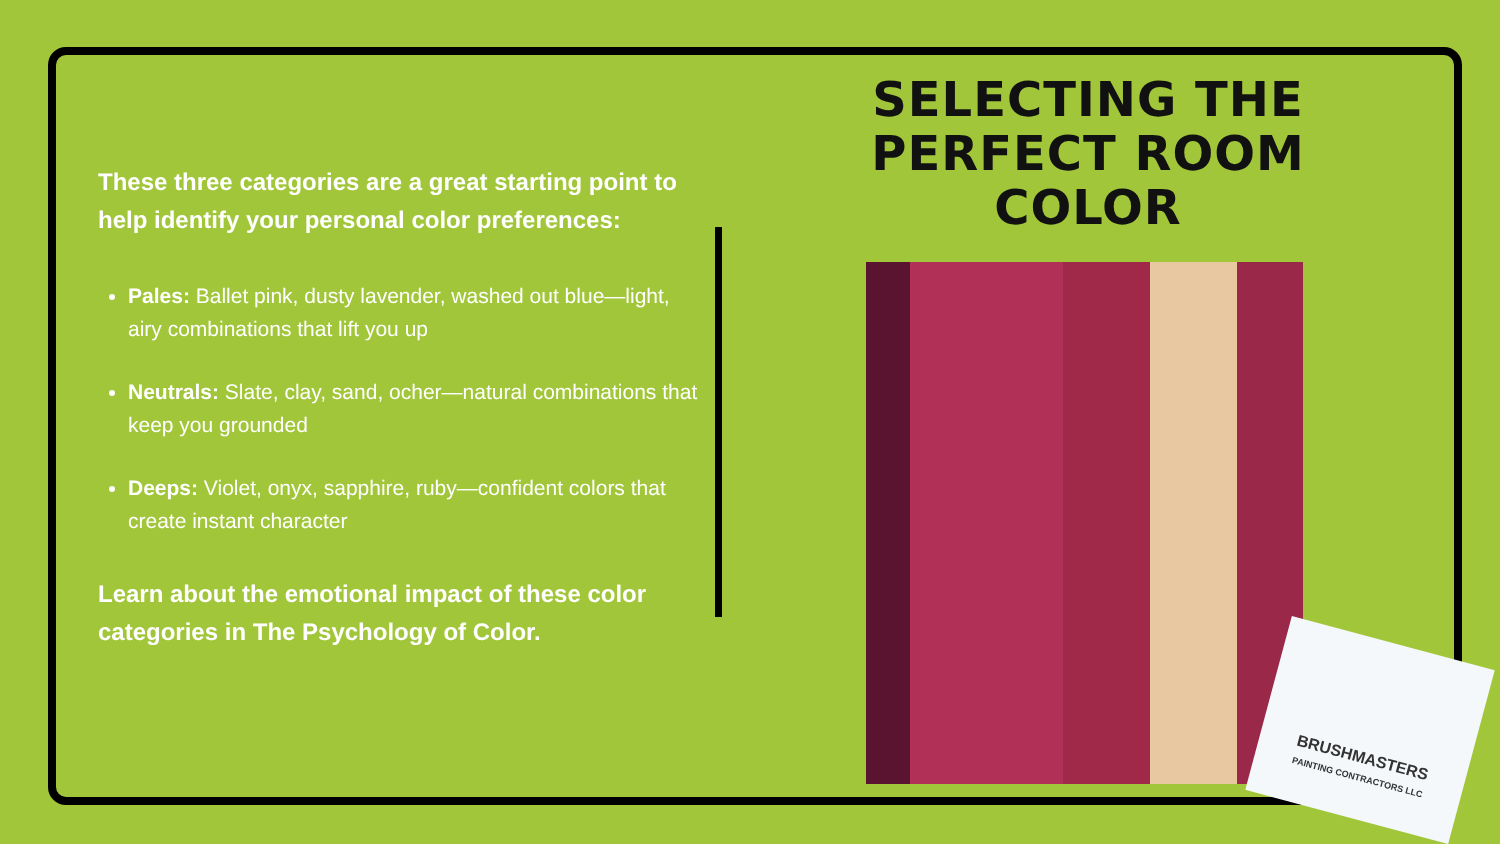These three categories are a great starting point to help identify your personal color preferences:
Pales: Ballet pink, dusty lavender, washed out blue—light, airy combinations that lift you up
Neutrals: Slate, clay, sand, ocher—natural combinations that keep you grounded
Deeps: Violet, onyx, sapphire, ruby—confident colors that create instant character
Learn about the emotional impact of these color categories in The Psychology of Color.
SELECTING THE PERFECT ROOM COLOR
BRUSHMASTERS
PAINTING CONTRACTORS LLC